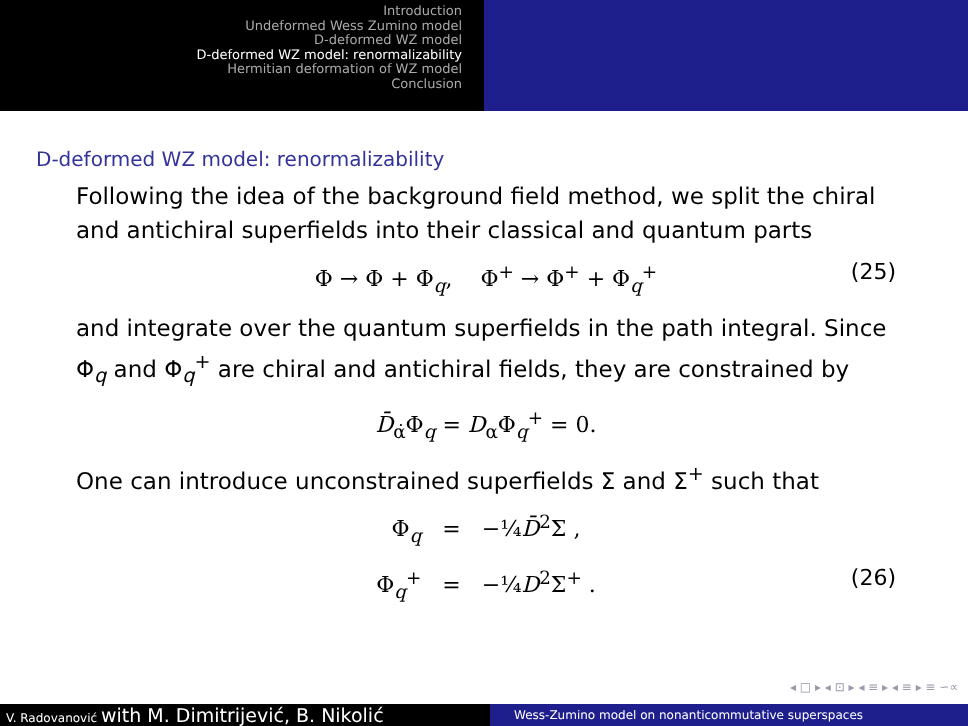Introduction
Undeformed Wess Zumino model
D-deformed WZ model
D-deformed WZ model: renormalizability
Hermitian deformation of WZ model
Conclusion
D-deformed WZ model: renormalizability
Following the idea of the background field method, we split the chiral and antichiral superfields into their classical and quantum parts
Φ → Φ + Φ<sub>q</sub>, Φ<sup>+</sup> → Φ<sup>+</sup> + Φ<sub>q</sub><sup>+</sup> (25)
and integrate over the quantum superfields in the path integral. Since Φ<sub>q</sub> and Φ<sub>q</sub><sup>+</sup> are chiral and antichiral fields, they are constrained by
D̄<sub>α̇</sub>Φ<sub>q</sub> = D<sub>α</sub>Φ<sub>q</sub><sup>+</sup> = 0.
One can introduce unconstrained superfields Σ and Σ<sup>+</sup> such that
Φ<sub>q</sub> = −¼D̄<sup>2</sup>Σ ,
Φ<sub>q</sub><sup>+</sup> = −¼D<sup>2</sup>Σ<sup>+</sup> . (26)
◂ □ ▸ ◂ ⊡ ▸ ◂ ≡ ▸ ◂ ≡ ▸ ≡ ∽∝
V. Radovanović with M. Dimitrijević, B. Nikolić
Wess-Zumino model on nonanticommutative superspaces